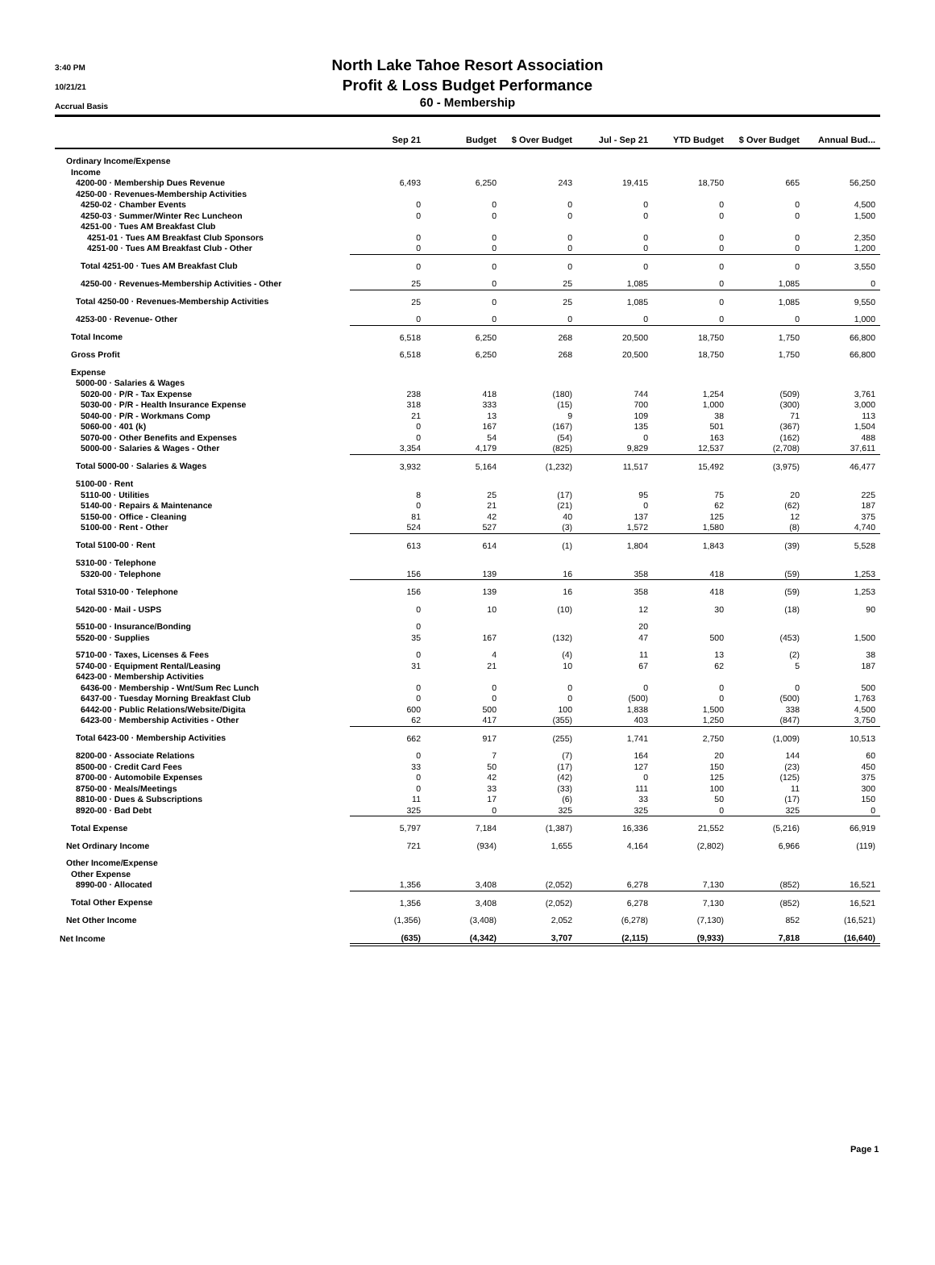3:40 PM
10/21/21
Accrual Basis
North Lake Tahoe Resort Association
Profit & Loss Budget Performance
60 - Membership
| | Sep 21 | Budget | $ Over Budget | Jul - Sep 21 | YTD Budget | $ Over Budget | Annual Bud... |
| --- | --- | --- | --- | --- | --- | --- | --- |
| Ordinary Income/Expense | | | | | | | |
| Income | | | | | | | |
| 4200-00 · Membership Dues Revenue | 6,493 | 6,250 | 243 | 19,415 | 18,750 | 665 | 56,250 |
| 4250-00 · Revenues-Membership Activities | | | | | | | |
| 4250-02 · Chamber Events | 0 | 0 | 0 | 0 | 0 | 0 | 4,500 |
| 4250-03 · Summer/Winter Rec Luncheon | 0 | 0 | 0 | 0 | 0 | 0 | 1,500 |
| 4251-00 · Tues AM Breakfast Club | | | | | | | |
| 4251-01 · Tues AM Breakfast Club Sponsors | 0 | 0 | 0 | 0 | 0 | 0 | 2,350 |
| 4251-00 · Tues AM Breakfast Club - Other | 0 | 0 | 0 | 0 | 0 | 0 | 1,200 |
| Total 4251-00 · Tues AM Breakfast Club | 0 | 0 | 0 | 0 | 0 | 0 | 3,550 |
| 4250-00 · Revenues-Membership Activities - Other | 25 | 0 | 25 | 1,085 | 0 | 1,085 | 0 |
| Total 4250-00 · Revenues-Membership Activities | 25 | 0 | 25 | 1,085 | 0 | 1,085 | 9,550 |
| 4253-00 · Revenue- Other | 0 | 0 | 0 | 0 | 0 | 0 | 1,000 |
| Total Income | 6,518 | 6,250 | 268 | 20,500 | 18,750 | 1,750 | 66,800 |
| Gross Profit | 6,518 | 6,250 | 268 | 20,500 | 18,750 | 1,750 | 66,800 |
| Expense | | | | | | | |
| 5000-00 · Salaries & Wages | | | | | | | |
| 5020-00 · P/R - Tax Expense | 238 | 418 | (180) | 744 | 1,254 | (509) | 3,761 |
| 5030-00 · P/R - Health Insurance Expense | 318 | 333 | (15) | 700 | 1,000 | (300) | 3,000 |
| 5040-00 · P/R - Workmans Comp | 21 | 13 | 9 | 109 | 38 | 71 | 113 |
| 5060-00 · 401 (k) | 0 | 167 | (167) | 135 | 501 | (367) | 1,504 |
| 5070-00 · Other Benefits and Expenses | 0 | 54 | (54) | 0 | 163 | (162) | 488 |
| 5000-00 · Salaries & Wages - Other | 3,354 | 4,179 | (825) | 9,829 | 12,537 | (2,708) | 37,611 |
| Total 5000-00 · Salaries & Wages | 3,932 | 5,164 | (1,232) | 11,517 | 15,492 | (3,975) | 46,477 |
| 5100-00 · Rent | | | | | | | |
| 5110-00 · Utilities | 8 | 25 | (17) | 95 | 75 | 20 | 225 |
| 5140-00 · Repairs & Maintenance | 0 | 21 | (21) | 0 | 62 | (62) | 187 |
| 5150-00 · Office - Cleaning | 81 | 42 | 40 | 137 | 125 | 12 | 375 |
| 5100-00 · Rent - Other | 524 | 527 | (3) | 1,572 | 1,580 | (8) | 4,740 |
| Total 5100-00 · Rent | 613 | 614 | (1) | 1,804 | 1,843 | (39) | 5,528 |
| 5310-00 · Telephone | | | | | | | |
| 5320-00 · Telephone | 156 | 139 | 16 | 358 | 418 | (59) | 1,253 |
| Total 5310-00 · Telephone | 156 | 139 | 16 | 358 | 418 | (59) | 1,253 |
| 5420-00 · Mail - USPS | 0 | 10 | (10) | 12 | 30 | (18) | 90 |
| 5510-00 · Insurance/Bonding | 0 | | | 20 | | | |
| 5520-00 · Supplies | 35 | 167 | (132) | 47 | 500 | (453) | 1,500 |
| 5710-00 · Taxes, Licenses & Fees | 0 | 4 | (4) | 11 | 13 | (2) | 38 |
| 5740-00 · Equipment Rental/Leasing | 31 | 21 | 10 | 67 | 62 | 5 | 187 |
| 6423-00 · Membership Activities | | | | | | | |
| 6436-00 · Membership - Wnt/Sum Rec Lunch | 0 | 0 | 0 | 0 | 0 | 0 | 500 |
| 6437-00 · Tuesday Morning Breakfast Club | 0 | 0 | 0 | (500) | 0 | (500) | 1,763 |
| 6442-00 · Public Relations/Website/Digita | 600 | 500 | 100 | 1,838 | 1,500 | 338 | 4,500 |
| 6423-00 · Membership Activities - Other | 62 | 417 | (355) | 403 | 1,250 | (847) | 3,750 |
| Total 6423-00 · Membership Activities | 662 | 917 | (255) | 1,741 | 2,750 | (1,009) | 10,513 |
| 8200-00 · Associate Relations | 0 | 7 | (7) | 164 | 20 | 144 | 60 |
| 8500-00 · Credit Card Fees | 33 | 50 | (17) | 127 | 150 | (23) | 450 |
| 8700-00 · Automobile Expenses | 0 | 42 | (42) | 0 | 125 | (125) | 375 |
| 8750-00 · Meals/Meetings | 0 | 33 | (33) | 111 | 100 | 11 | 300 |
| 8810-00 · Dues & Subscriptions | 11 | 17 | (6) | 33 | 50 | (17) | 150 |
| 8920-00 · Bad Debt | 325 | 0 | 325 | 325 | 0 | 325 | 0 |
| Total Expense | 5,797 | 7,184 | (1,387) | 16,336 | 21,552 | (5,216) | 66,919 |
| Net Ordinary Income | 721 | (934) | 1,655 | 4,164 | (2,802) | 6,966 | (119) |
| Other Income/Expense | | | | | | | |
| Other Expense | | | | | | | |
| 8990-00 · Allocated | 1,356 | 3,408 | (2,052) | 6,278 | 7,130 | (852) | 16,521 |
| Total Other Expense | 1,356 | 3,408 | (2,052) | 6,278 | 7,130 | (852) | 16,521 |
| Net Other Income | (1,356) | (3,408) | 2,052 | (6,278) | (7,130) | 852 | (16,521) |
| Net Income | (635) | (4,342) | 3,707 | (2,115) | (9,933) | 7,818 | (16,640) |
Page 1